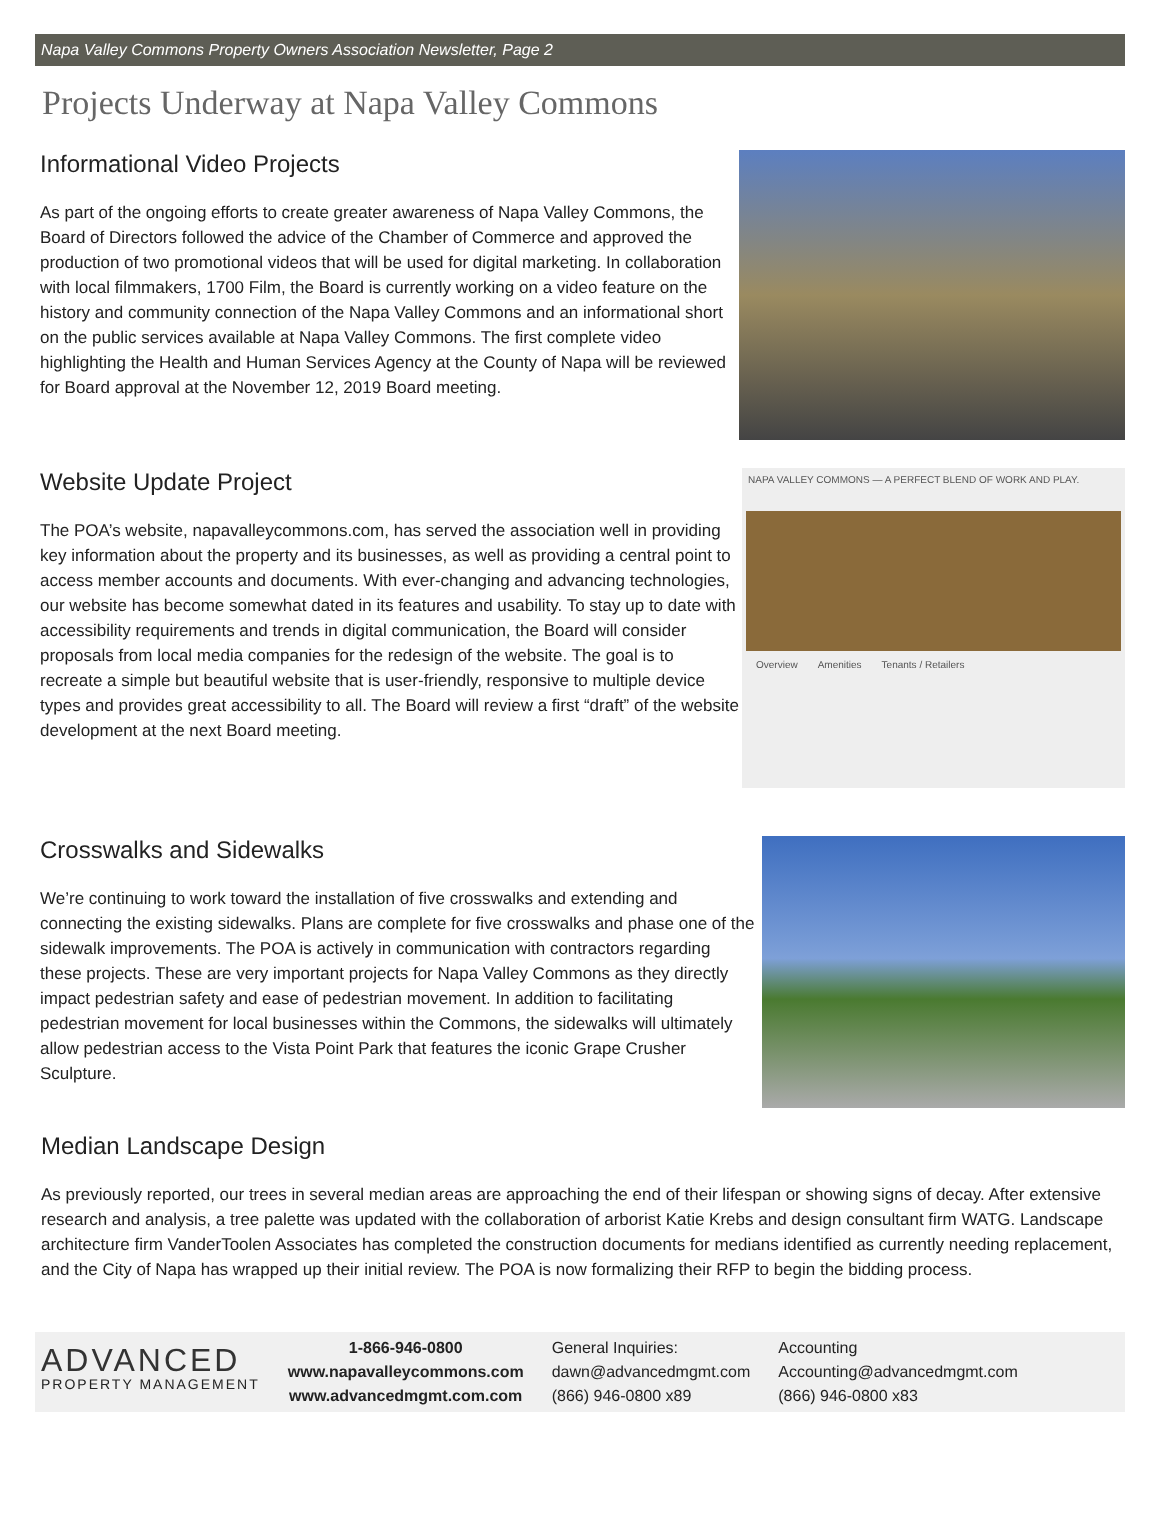Napa Valley Commons Property Owners Association Newsletter, Page 2
Projects Underway at Napa Valley Commons
Informational Video Projects
As part of the ongoing efforts to create greater awareness of Napa Valley Commons, the Board of Directors followed the advice of the Chamber of Commerce and approved the production of two promotional videos that will be used for digital marketing. In collaboration with local filmmakers, 1700 Film, the Board is currently working on a video feature on the history and community connection of the Napa Valley Commons and an informational short on the public services available at Napa Valley Commons. The first complete video highlighting the Health and Human Services Agency at the County of Napa will be reviewed for Board approval at the November 12, 2019 Board meeting.
Website Update Project
The POA’s website, napavalleycommons.com, has served the association well in providing key information about the property and its businesses, as well as providing a central point to access member accounts and documents. With ever-changing and advancing technologies, our website has become somewhat dated in its features and usability. To stay up to date with accessibility requirements and trends in digital communication, the Board will consider proposals from local media companies for the redesign of the website. The goal is to recreate a simple but beautiful website that is user-friendly, responsive to multiple device types and provides great accessibility to all. The Board will review a first “draft” of the website development at the next Board meeting.
NAPA VALLEY COMMONS — A PERFECT BLEND OF WORK AND PLAY.
Overview Amenities Tenants / Retailers
Crosswalks and Sidewalks
We’re continuing to work toward the installation of five crosswalks and extending and connecting the existing sidewalks. Plans are complete for five crosswalks and phase one of the sidewalk improvements. The POA is actively in communication with contractors regarding these projects. These are very important projects for Napa Valley Commons as they directly impact pedestrian safety and ease of pedestrian movement. In addition to facilitating pedestrian movement for local businesses within the Commons, the sidewalks will ultimately allow pedestrian access to the Vista Point Park that features the iconic Grape Crusher Sculpture.
Median Landscape Design
As previously reported, our trees in several median areas are approaching the end of their lifespan or showing signs of decay. After extensive research and analysis, a tree palette was updated with the collaboration of arborist Katie Krebs and design consultant firm WATG. Landscape architecture firm VanderToolen Associates has completed the construction documents for medians identified as currently needing replacement, and the City of Napa has wrapped up their initial review. The POA is now formalizing their RFP to begin the bidding process.
ADVANCED
PROPERTY MANAGEMENT
1-866-946-0800
www.napavalleycommons.com
www.advancedmgmt.com.com
General Inquiries:
dawn@advancedmgmt.com
(866) 946-0800 x89
Accounting
Accounting@advancedmgmt.com
(866) 946-0800 x83